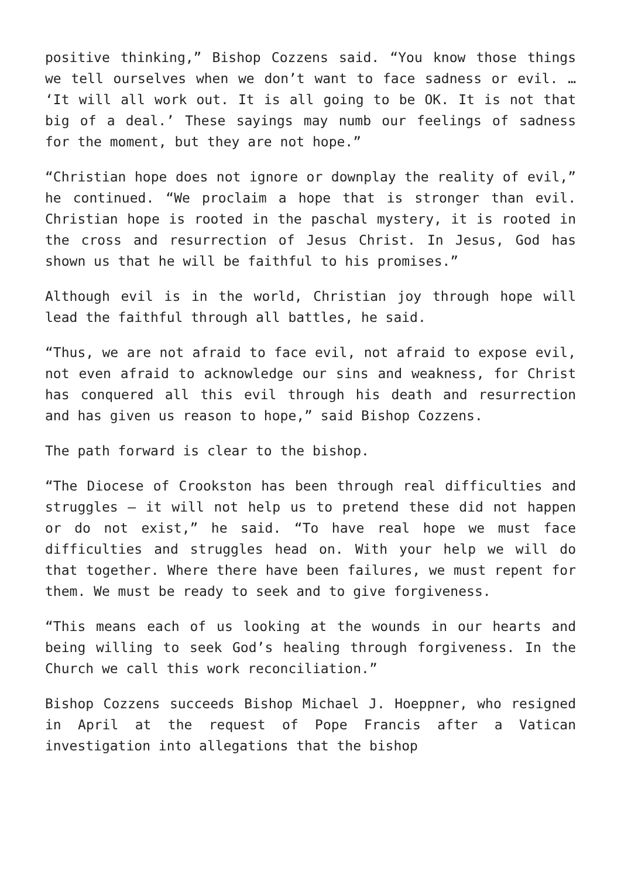positive thinking,” Bishop Cozzens said. “You know those things we tell ourselves when we don’t want to face sadness or evil. … ‘It will all work out. It is all going to be OK. It is not that big of a deal.’ These sayings may numb our feelings of sadness for the moment, but they are not hope.”
“Christian hope does not ignore or downplay the reality of evil,” he continued. “We proclaim a hope that is stronger than evil. Christian hope is rooted in the paschal mystery, it is rooted in the cross and resurrection of Jesus Christ. In Jesus, God has shown us that he will be faithful to his promises.”
Although evil is in the world, Christian joy through hope will lead the faithful through all battles, he said.
“Thus, we are not afraid to face evil, not afraid to expose evil, not even afraid to acknowledge our sins and weakness, for Christ has conquered all this evil through his death and resurrection and has given us reason to hope,” said Bishop Cozzens.
The path forward is clear to the bishop.
“The Diocese of Crookston has been through real difficulties and struggles – it will not help us to pretend these did not happen or do not exist,” he said. “To have real hope we must face difficulties and struggles head on. With your help we will do that together. Where there have been failures, we must repent for them. We must be ready to seek and to give forgiveness.
“This means each of us looking at the wounds in our hearts and being willing to seek God’s healing through forgiveness. In the Church we call this work reconciliation.”
Bishop Cozzens succeeds Bishop Michael J. Hoeppner, who resigned in April at the request of Pope Francis after a Vatican investigation into allegations that the bishop